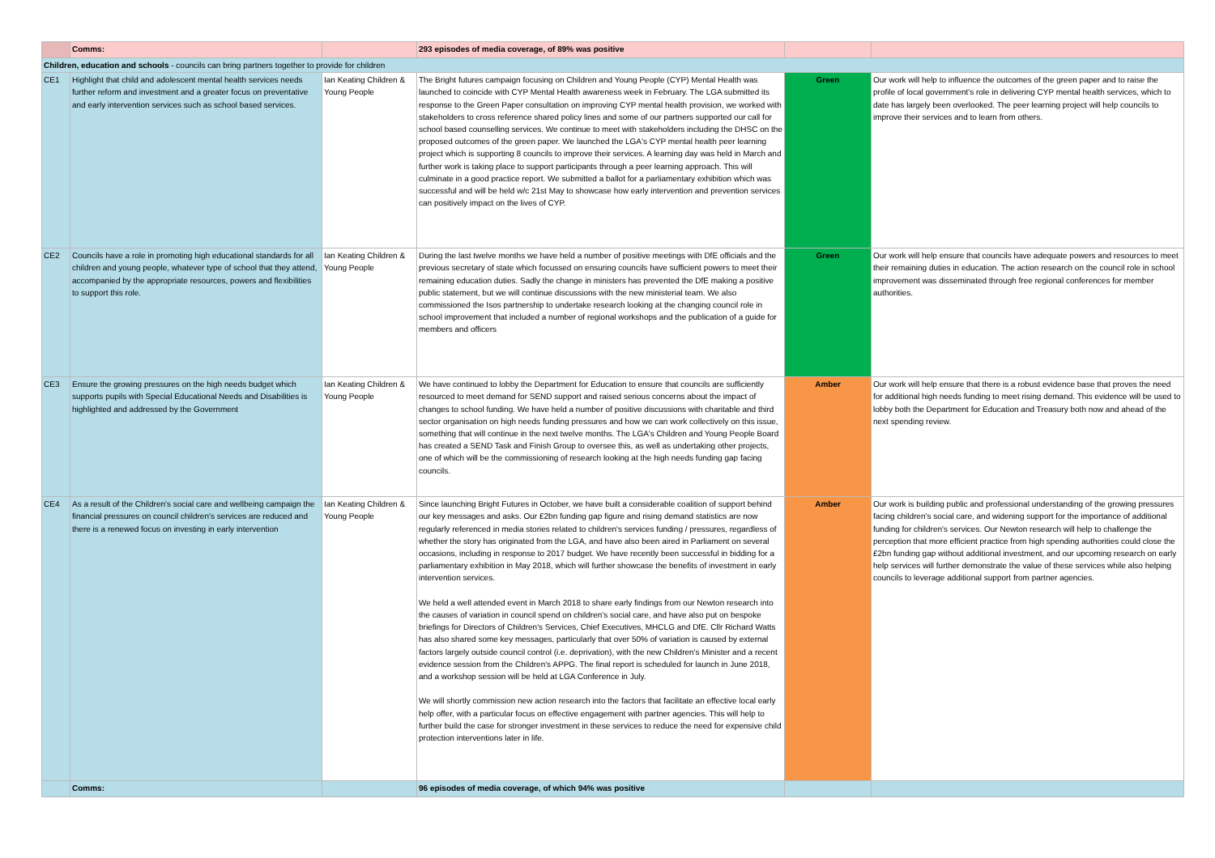| | Comms: | | 293 episodes of media coverage, of 89% was positive | | |
| Children, education and schools - councils can bring partners together to provide for children | | | | | |
| CE1 | Highlight that child and adolescent mental health services needs further reform and investment and a greater focus on preventative and early intervention services such as school based services. | Ian Keating Children & Young People | The Bright futures campaign focusing on Children and Young People (CYP) Mental Health was launched to coincide with CYP Mental Health awareness week in February. The LGA submitted its response to the Green Paper consultation on improving CYP mental health provision, we worked with stakeholders to cross reference shared policy lines and some of our partners supported our call for school based counselling services. We continue to meet with stakeholders including the DHSC on the proposed outcomes of the green paper. We launched the LGA's CYP mental health peer learning project which is supporting 8 councils to improve their services. A learning day was held in March and further work is taking place to support participants through a peer learning approach. This will culminate in a good practice report. We submitted a ballot for a parliamentary exhibition which was successful and will be held w/c 21st May to showcase how early intervention and prevention services can positively impact on the lives of CYP. | Green | Our work will help to influence the outcomes of the green paper and to raise the profile of local government's role in delivering CYP mental health services, which to date has largely been overlooked. The peer learning project will help councils to improve their services and to learn from others. |
| CE2 | Councils have a role in promoting high educational standards for all children and young people, whatever type of school that they attend, accompanied by the appropriate resources, powers and flexibilities to support this role. | Ian Keating Children & Young People | During the last twelve months we have held a number of positive meetings with DfE officials and the previous secretary of state which focussed on ensuring councils have sufficient powers to meet their remaining education duties. Sadly the change in ministers has prevented the DfE making a positive public statement, but we will continue discussions with the new ministerial team. We also commissioned the Isos partnership to undertake research looking at the changing council role in school improvement that included a number of regional workshops and the publication of a guide for members and officers | Green | Our work will help ensure that councils have adequate powers and resources to meet their remaining duties in education. The action research on the council role in school improvement was disseminated through free regional conferences for member authorities. |
| CE3 | Ensure the growing pressures on the high needs budget which supports pupils with Special Educational Needs and Disabilities is highlighted and addressed by the Government | Ian Keating Children & Young People | We have continued to lobby the Department for Education to ensure that councils are sufficiently resourced to meet demand for SEND support and raised serious concerns about the impact of changes to school funding. We have held a number of positive discussions with charitable and third sector organisation on high needs funding pressures and how we can work collectively on this issue, something that will continue in the next twelve months. The LGA's Children and Young People Board has created a SEND Task and Finish Group to oversee this, as well as undertaking other projects, one of which will be the commissioning of research looking at the high needs funding gap facing councils. | Amber | Our work will help ensure that there is a robust evidence base that proves the need for additional high needs funding to meet rising demand. This evidence will be used to lobby both the Department for Education and Treasury both now and ahead of the next spending review. |
| CE4 | As a result of the Children's social care and wellbeing campaign the financial pressures on council children's services are reduced and there is a renewed focus on investing in early intervention | Ian Keating Children & Young People | Since launching Bright Futures in October, we have built a considerable coalition of support behind our key messages and asks. Our £2bn funding gap figure and rising demand statistics are now regularly referenced in media stories related to children's services funding / pressures, regardless of whether the story has originated from the LGA, and have also been aired in Parliament on several occasions, including in response to 2017 budget. We have recently been successful in bidding for a parliamentary exhibition in May 2018, which will further showcase the benefits of investment in early intervention services. We held a well attended event in March 2018 to share early findings from our Newton research into the causes of variation in council spend on children's social care, and have also put on bespoke briefings for Directors of Children's Services, Chief Executives, MHCLG and DfE. Cllr Richard Watts has also shared some key messages, particularly that over 50% of variation is caused by external factors largely outside council control (i.e. deprivation), with the new Children's Minister and a recent evidence session from the Children's APPG. The final report is scheduled for launch in June 2018, and a workshop session will be held at LGA Conference in July. We will shortly commission new action research into the factors that facilitate an effective local early help offer, with a particular focus on effective engagement with partner agencies. This will help to further build the case for stronger investment in these services to reduce the need for expensive child protection interventions later in life. | Amber | Our work is building public and professional understanding of the growing pressures facing children's social care, and widening support for the importance of additional funding for children's services. Our Newton research will help to challenge the perception that more efficient practice from high spending authorities could close the £2bn funding gap without additional investment, and our upcoming research on early help services will further demonstrate the value of these services while also helping councils to leverage additional support from partner agencies. |
| | Comms: | | 96 episodes of media coverage, of which 94% was positive | | |